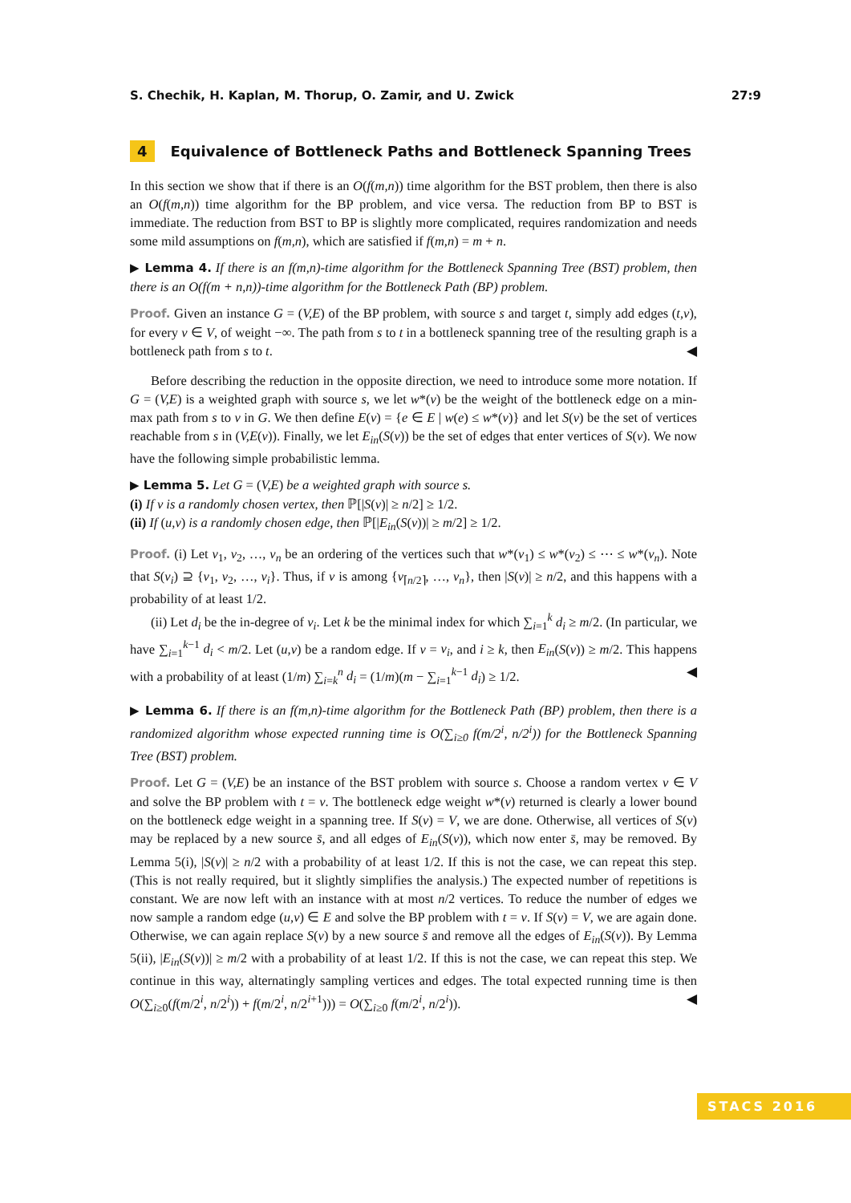S. Chechik, H. Kaplan, M. Thorup, O. Zamir, and U. Zwick 27:9
4 Equivalence of Bottleneck Paths and Bottleneck Spanning Trees
In this section we show that if there is an O(f(m,n)) time algorithm for the BST problem, then there is also an O(f(m,n)) time algorithm for the BP problem, and vice versa. The reduction from BP to BST is immediate. The reduction from BST to BP is slightly more complicated, requires randomization and needs some mild assumptions on f(m,n), which are satisfied if f(m,n) = m + n.
▶ Lemma 4. If there is an f(m,n)-time algorithm for the Bottleneck Spanning Tree (BST) problem, then there is an O(f(m + n,n))-time algorithm for the Bottleneck Path (BP) problem.
Proof. Given an instance G = (V,E) of the BP problem, with source s and target t, simply add edges (t,v), for every v ∈ V, of weight −∞. The path from s to t in a bottleneck spanning tree of the resulting graph is a bottleneck path from s to t. ◀
Before describing the reduction in the opposite direction, we need to introduce some more notation. If G = (V,E) is a weighted graph with source s, we let w*(v) be the weight of the bottleneck edge on a min-max path from s to v in G. We then define E(v) = {e ∈ E | w(e) ≤ w*(v)} and let S(v) be the set of vertices reachable from s in (V,E(v)). Finally, we let E<sub>in</sub>(S(v)) be the set of edges that enter vertices of S(v). We now have the following simple probabilistic lemma.
▶ Lemma 5. Let G = (V,E) be a weighted graph with source s.
(i) If v is a randomly chosen vertex, then ℙ[|S(v)| ≥ n/2] ≥ 1/2.
(ii) If (u,v) is a randomly chosen edge, then ℙ[|E<sub>in</sub>(S(v))| ≥ m/2] ≥ 1/2.
Proof. (i) Let v<sub>1</sub>, v<sub>2</sub>, …, v<sub>n</sub> be an ordering of the vertices such that w*(v<sub>1</sub>) ≤ w*(v<sub>2</sub>) ≤ ⋯ ≤ w*(v<sub>n</sub>). Note that S(v<sub>i</sub>) ⊇ {v<sub>1</sub>, v<sub>2</sub>, …, v<sub>i</sub>}. Thus, if v is among {v<sub>⌈n/2⌉</sub>, …, v<sub>n</sub>}, then |S(v)| ≥ n/2, and this happens with a probability of at least 1/2.
(ii) Let d<sub>i</sub> be the in-degree of v<sub>i</sub>. Let k be the minimal index for which ∑<sub>i=1</sub><sup>k</sup> d<sub>i</sub> ≥ m/2. (In particular, we have ∑<sub>i=1</sub><sup>k−1</sup> d<sub>i</sub> < m/2. Let (u,v) be a random edge. If v = v<sub>i</sub>, and i ≥ k, then E<sub>in</sub>(S(v)) ≥ m/2. This happens with a probability of at least (1/m) ∑<sub>i=k</sub><sup>n</sup> d<sub>i</sub> = (1/m)(m − ∑<sub>i=1</sub><sup>k−1</sup> d<sub>i</sub>) ≥ 1/2. ◀
▶ Lemma 6. If there is an f(m,n)-time algorithm for the Bottleneck Path (BP) problem, then there is a randomized algorithm whose expected running time is O(∑<sub>i≥0</sub> f(m/2<sup>i</sup>, n/2<sup>i</sup>)) for the Bottleneck Spanning Tree (BST) problem.
Proof. Let G = (V,E) be an instance of the BST problem with source s. Choose a random vertex v ∈ V and solve the BP problem with t = v. The bottleneck edge weight w*(v) returned is clearly a lower bound on the bottleneck edge weight in a spanning tree. If S(v) = V, we are done. Otherwise, all vertices of S(v) may be replaced by a new source s̄, and all edges of E<sub>in</sub>(S(v)), which now enter s̄, may be removed. By Lemma 5(i), |S(v)| ≥ n/2 with a probability of at least 1/2. If this is not the case, we can repeat this step. (This is not really required, but it slightly simplifies the analysis.) The expected number of repetitions is constant. We are now left with an instance with at most n/2 vertices. To reduce the number of edges we now sample a random edge (u,v) ∈ E and solve the BP problem with t = v. If S(v) = V, we are again done. Otherwise, we can again replace S(v) by a new source s̄ and remove all the edges of E<sub>in</sub>(S(v)). By Lemma 5(ii), |E<sub>in</sub>(S(v))| ≥ m/2 with a probability of at least 1/2. If this is not the case, we can repeat this step. We continue in this way, alternatingly sampling vertices and edges. The total expected running time is then O(∑<sub>i≥0</sub>(f(m/2<sup>i</sup>, n/2<sup>i</sup>)) + f(m/2<sup>i</sup>, n/2<sup>i+1</sup>))) = O(∑<sub>i≥0</sub> f(m/2<sup>i</sup>, n/2<sup>i</sup>)). ◀
STACS 2016